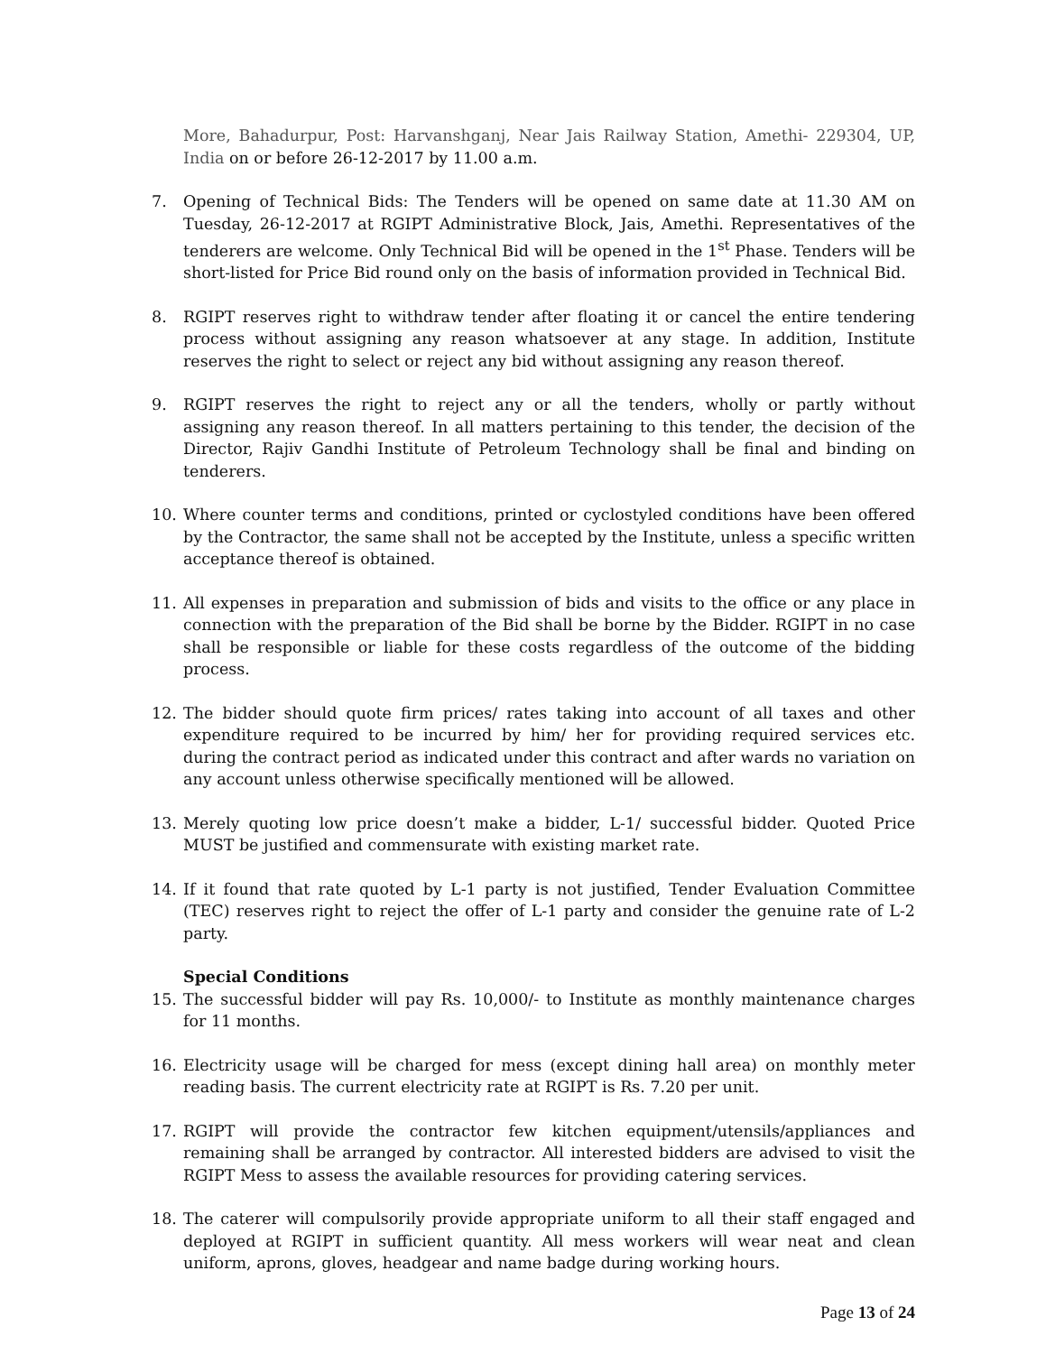More, Bahadurpur, Post: Harvanshganj, Near Jais Railway Station, Amethi- 229304, UP, India on or before 26-12-2017 by 11.00 a.m.
7. Opening of Technical Bids: The Tenders will be opened on same date at 11.30 AM on Tuesday, 26-12-2017 at RGIPT Administrative Block, Jais, Amethi. Representatives of the tenderers are welcome. Only Technical Bid will be opened in the 1<sup>st</sup> Phase. Tenders will be short-listed for Price Bid round only on the basis of information provided in Technical Bid.
8. RGIPT reserves right to withdraw tender after floating it or cancel the entire tendering process without assigning any reason whatsoever at any stage. In addition, Institute reserves the right to select or reject any bid without assigning any reason thereof.
9. RGIPT reserves the right to reject any or all the tenders, wholly or partly without assigning any reason thereof. In all matters pertaining to this tender, the decision of the Director, Rajiv Gandhi Institute of Petroleum Technology shall be final and binding on tenderers.
10. Where counter terms and conditions, printed or cyclostyled conditions have been offered by the Contractor, the same shall not be accepted by the Institute, unless a specific written acceptance thereof is obtained.
11. All expenses in preparation and submission of bids and visits to the office or any place in connection with the preparation of the Bid shall be borne by the Bidder. RGIPT in no case shall be responsible or liable for these costs regardless of the outcome of the bidding process.
12. The bidder should quote firm prices/ rates taking into account of all taxes and other expenditure required to be incurred by him/ her for providing required services etc. during the contract period as indicated under this contract and after wards no variation on any account unless otherwise specifically mentioned will be allowed.
13. Merely quoting low price doesn’t make a bidder, L-1/ successful bidder. Quoted Price MUST be justified and commensurate with existing market rate.
14. If it found that rate quoted by L-1 party is not justified, Tender Evaluation Committee (TEC) reserves right to reject the offer of L-1 party and consider the genuine rate of L-2 party.
Special Conditions
15. The successful bidder will pay Rs. 10,000/- to Institute as monthly maintenance charges for 11 months.
16. Electricity usage will be charged for mess (except dining hall area) on monthly meter reading basis. The current electricity rate at RGIPT is Rs. 7.20 per unit.
17. RGIPT will provide the contractor few kitchen equipment/utensils/appliances and remaining shall be arranged by contractor. All interested bidders are advised to visit the RGIPT Mess to assess the available resources for providing catering services.
18. The caterer will compulsorily provide appropriate uniform to all their staff engaged and deployed at RGIPT in sufficient quantity. All mess workers will wear neat and clean uniform, aprons, gloves, headgear and name badge during working hours.
Page 13 of 24